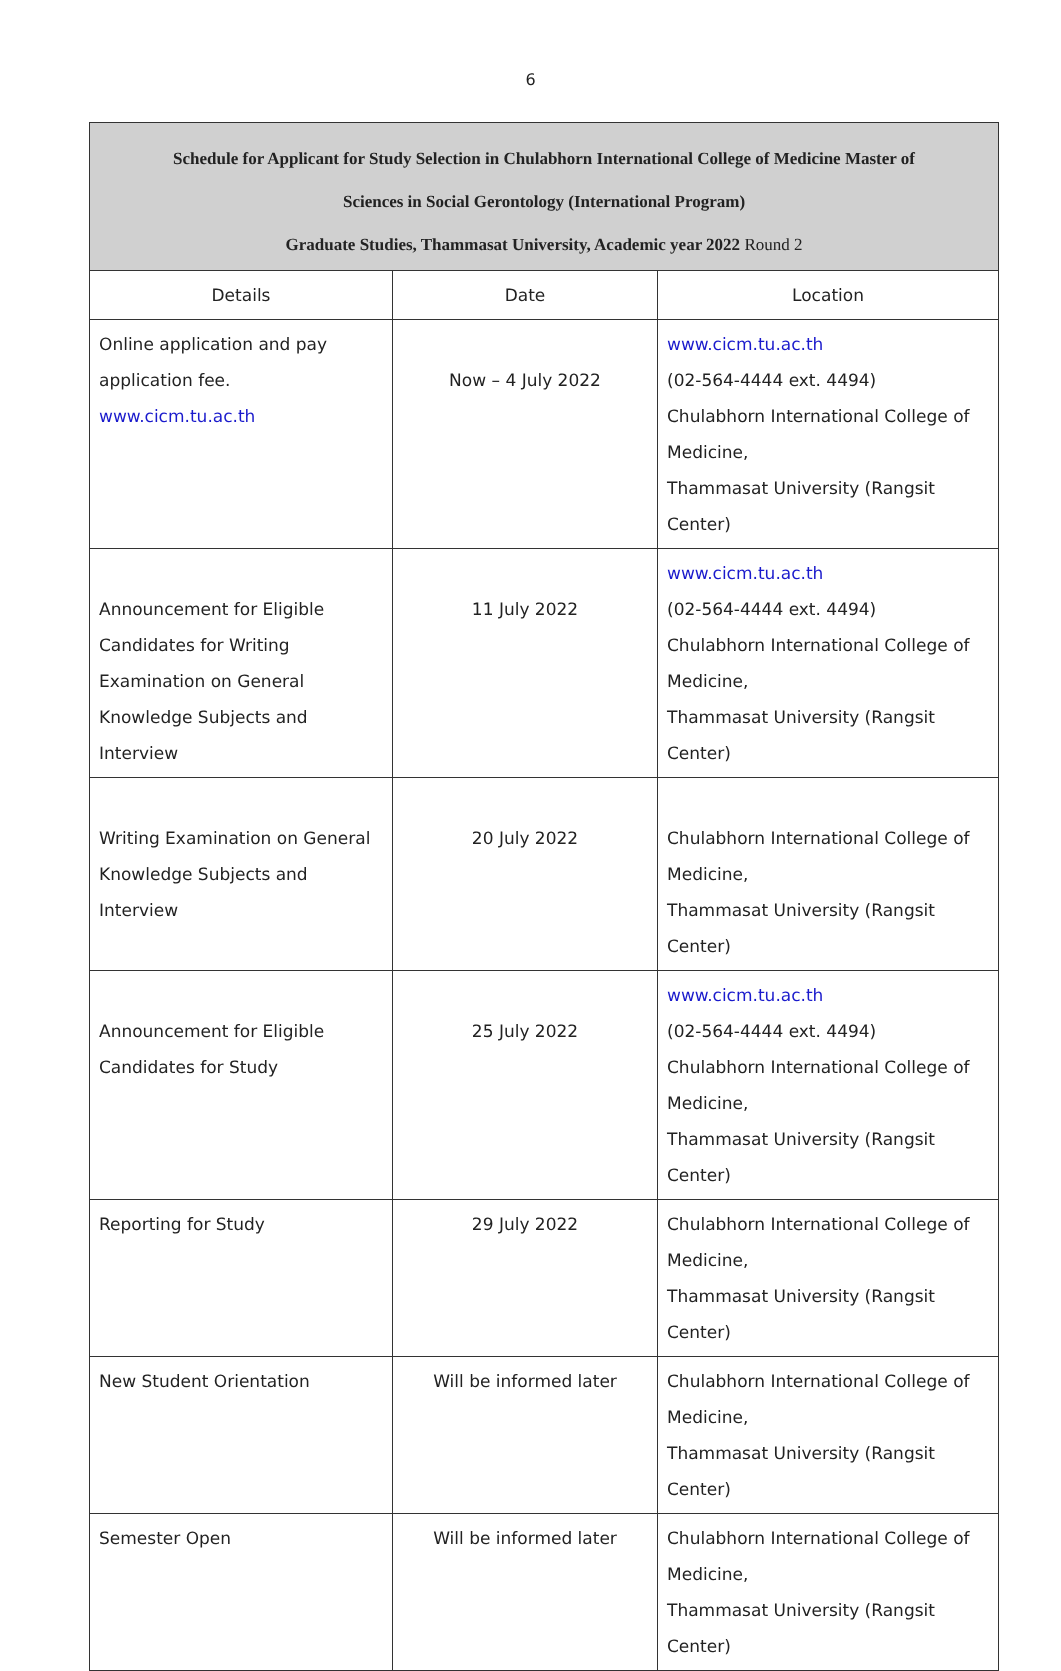6
| Schedule for Applicant for Study Selection in Chulabhorn International College of Medicine Master of Sciences in Social Gerontology (International Program) Graduate Studies, Thammasat University, Academic year 2022 Round 2 | | |
| --- | --- | --- |
| Details | Date | Location |
| Online application and pay application fee. www.cicm.tu.ac.th | Now – 4 July 2022 | www.cicm.tu.ac.th (02-564-4444 ext. 4494) Chulabhorn International College of Medicine, Thammasat University (Rangsit Center) |
| Announcement for Eligible Candidates for Writing Examination on General Knowledge Subjects and Interview | 11 July 2022 | www.cicm.tu.ac.th (02-564-4444 ext. 4494) Chulabhorn International College of Medicine, Thammasat University (Rangsit Center) |
| Writing Examination on General Knowledge Subjects and Interview | 20 July 2022 | Chulabhorn International College of Medicine, Thammasat University (Rangsit Center) |
| Announcement for Eligible Candidates for Study | 25 July 2022 | www.cicm.tu.ac.th (02-564-4444 ext. 4494) Chulabhorn International College of Medicine, Thammasat University (Rangsit Center) |
| Reporting for Study | 29 July 2022 | Chulabhorn International College of Medicine, Thammasat University (Rangsit Center) |
| New Student Orientation | Will be informed later | Chulabhorn International College of Medicine, Thammasat University (Rangsit Center) |
| Semester Open | Will be informed later | Chulabhorn International College of Medicine, Thammasat University (Rangsit Center) |